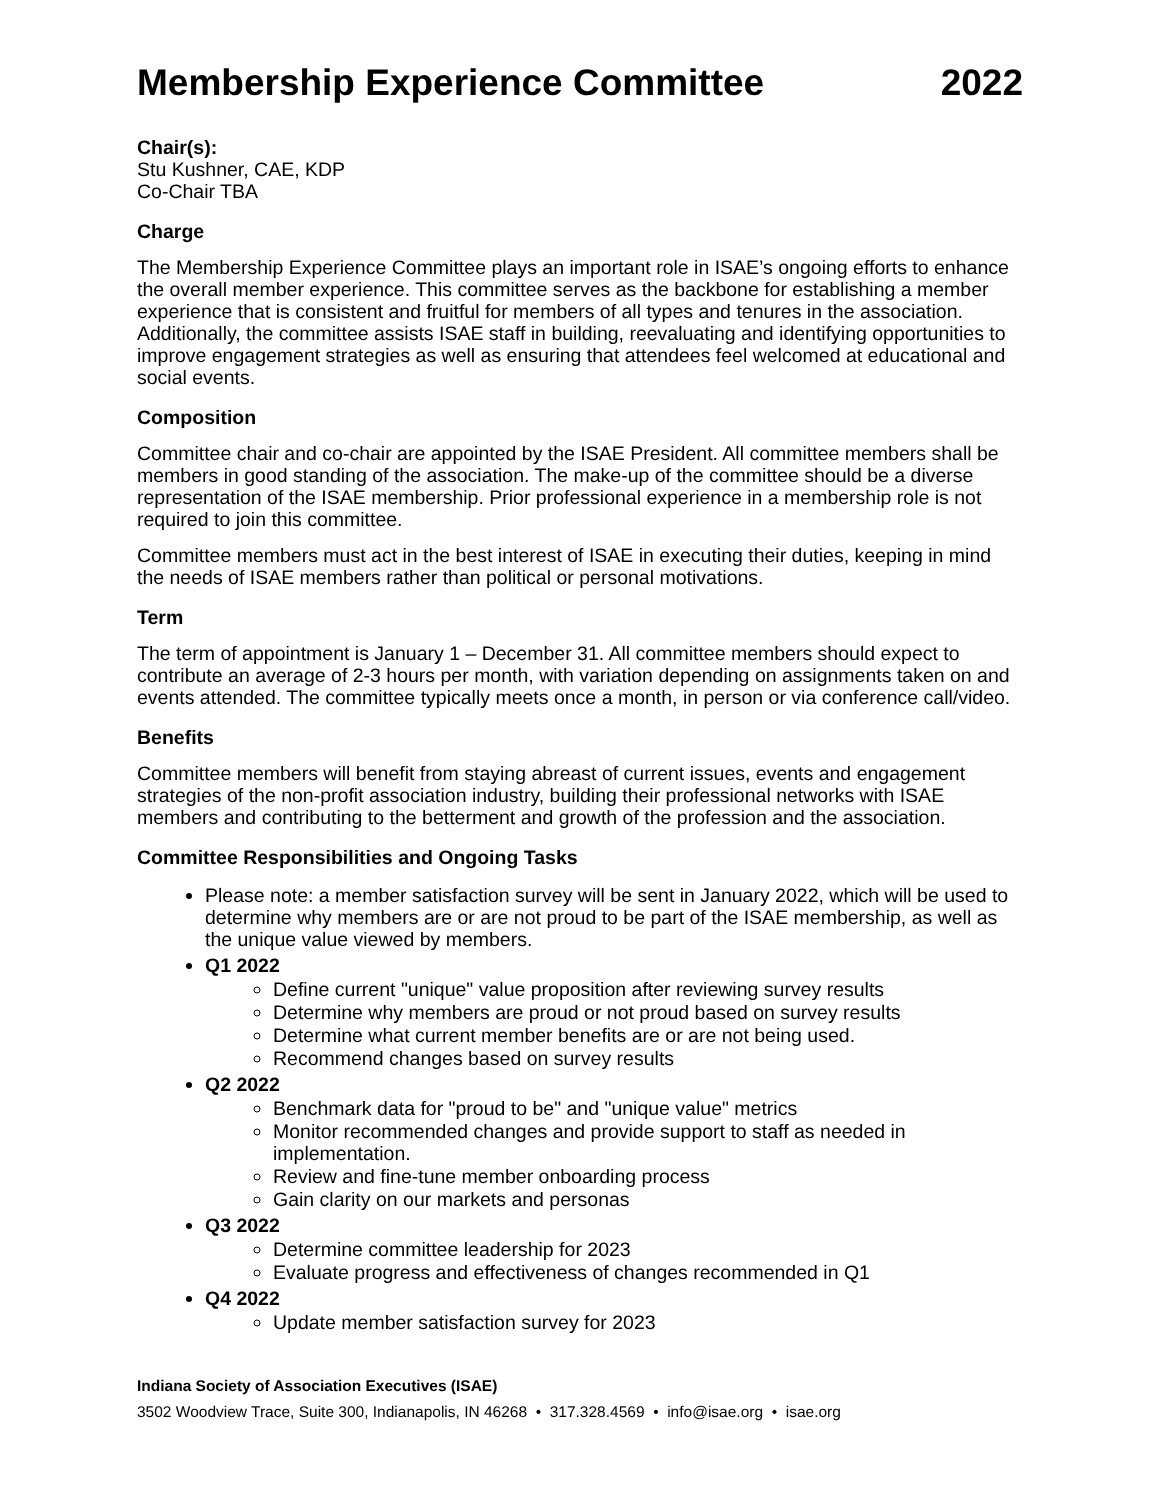Membership Experience Committee 2022
Chair(s):
Stu Kushner, CAE, KDP
Co-Chair TBA
Charge
The Membership Experience Committee plays an important role in ISAE’s ongoing efforts to enhance the overall member experience. This committee serves as the backbone for establishing a member experience that is consistent and fruitful for members of all types and tenures in the association. Additionally, the committee assists ISAE staff in building, reevaluating and identifying opportunities to improve engagement strategies as well as ensuring that attendees feel welcomed at educational and social events.
Composition
Committee chair and co-chair are appointed by the ISAE President. All committee members shall be members in good standing of the association. The make-up of the committee should be a diverse representation of the ISAE membership. Prior professional experience in a membership role is not required to join this committee.
Committee members must act in the best interest of ISAE in executing their duties, keeping in mind the needs of ISAE members rather than political or personal motivations.
Term
The term of appointment is January 1 – December 31. All committee members should expect to contribute an average of 2-3 hours per month, with variation depending on assignments taken on and events attended. The committee typically meets once a month, in person or via conference call/video.
Benefits
Committee members will benefit from staying abreast of current issues, events and engagement strategies of the non-profit association industry, building their professional networks with ISAE members and contributing to the betterment and growth of the profession and the association.
Committee Responsibilities and Ongoing Tasks
Please note: a member satisfaction survey will be sent in January 2022, which will be used to determine why members are or are not proud to be part of the ISAE membership, as well as the unique value viewed by members.
Q1 2022
Define current "unique" value proposition after reviewing survey results
Determine why members are proud or not proud based on survey results
Determine what current member benefits are or are not being used.
Recommend changes based on survey results
Q2 2022
Benchmark data for "proud to be" and "unique value" metrics
Monitor recommended changes and provide support to staff as needed in implementation.
Review and fine-tune member onboarding process
Gain clarity on our markets and personas
Q3 2022
Determine committee leadership for 2023
Evaluate progress and effectiveness of changes recommended in Q1
Q4 2022
Update member satisfaction survey for 2023
Indiana Society of Association Executives (ISAE)
3502 Woodview Trace, Suite 300, Indianapolis, IN 46268 • 317.328.4569 • info@isae.org • isae.org